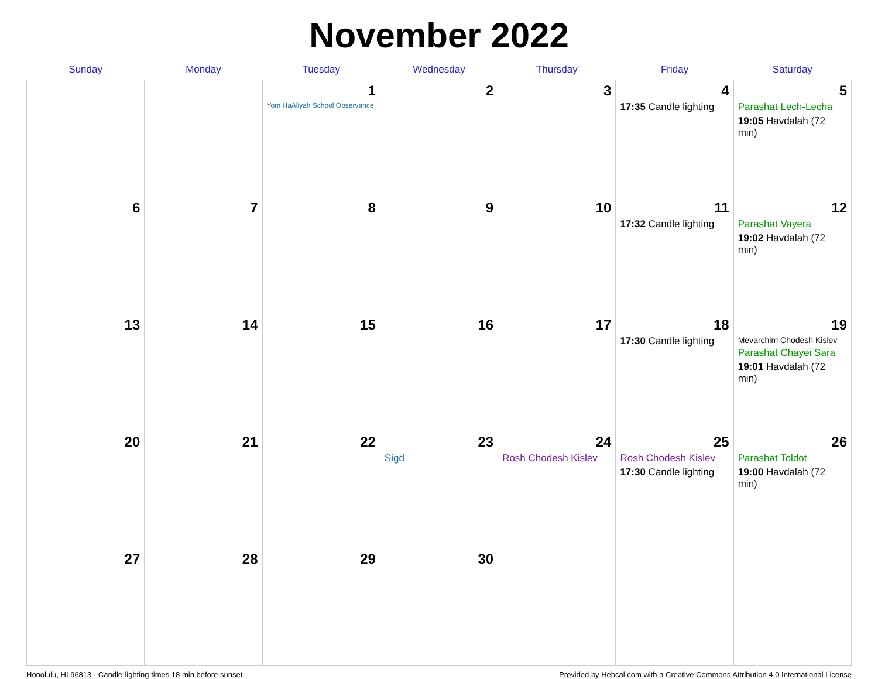November 2022
| Sunday | Monday | Tuesday | Wednesday | Thursday | Friday | Saturday |
| --- | --- | --- | --- | --- | --- | --- |
| | | 1 Yom HaAliyah School Observance | 2 | 3 | 4 17:35 Candle lighting | 5 Parashat Lech-Lecha 19:05 Havdalah (72 min) |
| 6 | 7 | 8 | 9 | 10 | 11 17:32 Candle lighting | 12 Parashat Vayera 19:02 Havdalah (72 min) |
| 13 | 14 | 15 | 16 | 17 | 18 17:30 Candle lighting | 19 Mevarchim Chodesh Kislev Parashat Chayei Sara 19:01 Havdalah (72 min) |
| 20 | 21 | 22 | 23 Sigd | 24 Rosh Chodesh Kislev | 25 Rosh Chodesh Kislev 17:30 Candle lighting | 26 Parashat Toldot 19:00 Havdalah (72 min) |
| 27 | 28 | 29 | 30 | | | |
Honolulu, HI 96813 · Candle-lighting times 18 min before sunset Provided by Hebcal.com with a Creative Commons Attribution 4.0 International License